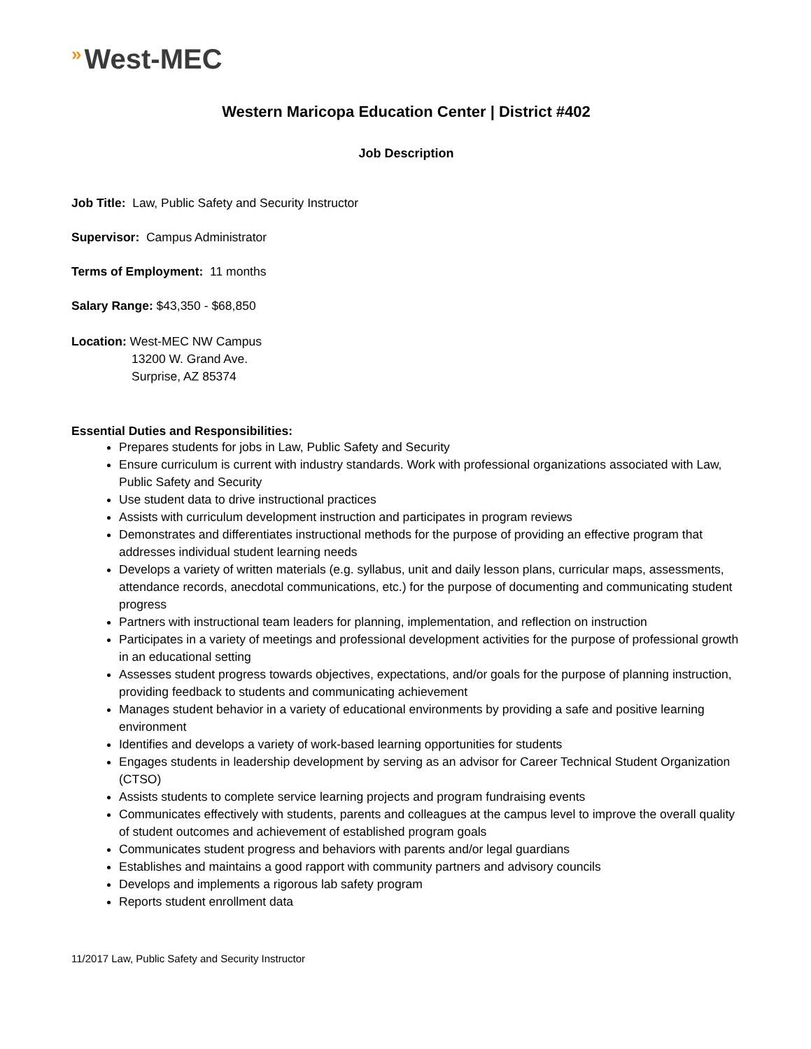» West-MEC
Western Maricopa Education Center | District #402
Job Description
Job Title: Law, Public Safety and Security Instructor
Supervisor: Campus Administrator
Terms of Employment: 11 months
Salary Range: $43,350 - $68,850
Location: West-MEC NW Campus
13200 W. Grand Ave.
Surprise, AZ 85374
Essential Duties and Responsibilities:
Prepares students for jobs in Law, Public Safety and Security
Ensure curriculum is current with industry standards. Work with professional organizations associated with Law, Public Safety and Security
Use student data to drive instructional practices
Assists with curriculum development instruction and participates in program reviews
Demonstrates and differentiates instructional methods for the purpose of providing an effective program that addresses individual student learning needs
Develops a variety of written materials (e.g. syllabus, unit and daily lesson plans, curricular maps, assessments, attendance records, anecdotal communications, etc.) for the purpose of documenting and communicating student progress
Partners with instructional team leaders for planning, implementation, and reflection on instruction
Participates in a variety of meetings and professional development activities for the purpose of professional growth in an educational setting
Assesses student progress towards objectives, expectations, and/or goals for the purpose of planning instruction, providing feedback to students and communicating achievement
Manages student behavior in a variety of educational environments by providing a safe and positive learning environment
Identifies and develops a variety of work-based learning opportunities for students
Engages students in leadership development by serving as an advisor for Career Technical Student Organization (CTSO)
Assists students to complete service learning projects and program fundraising events
Communicates effectively with students, parents and colleagues at the campus level to improve the overall quality of student outcomes and achievement of established program goals
Communicates student progress and behaviors with parents and/or legal guardians
Establishes and maintains a good rapport with community partners and advisory councils
Develops and implements a rigorous lab safety program
Reports student enrollment data
11/2017 Law, Public Safety and Security Instructor